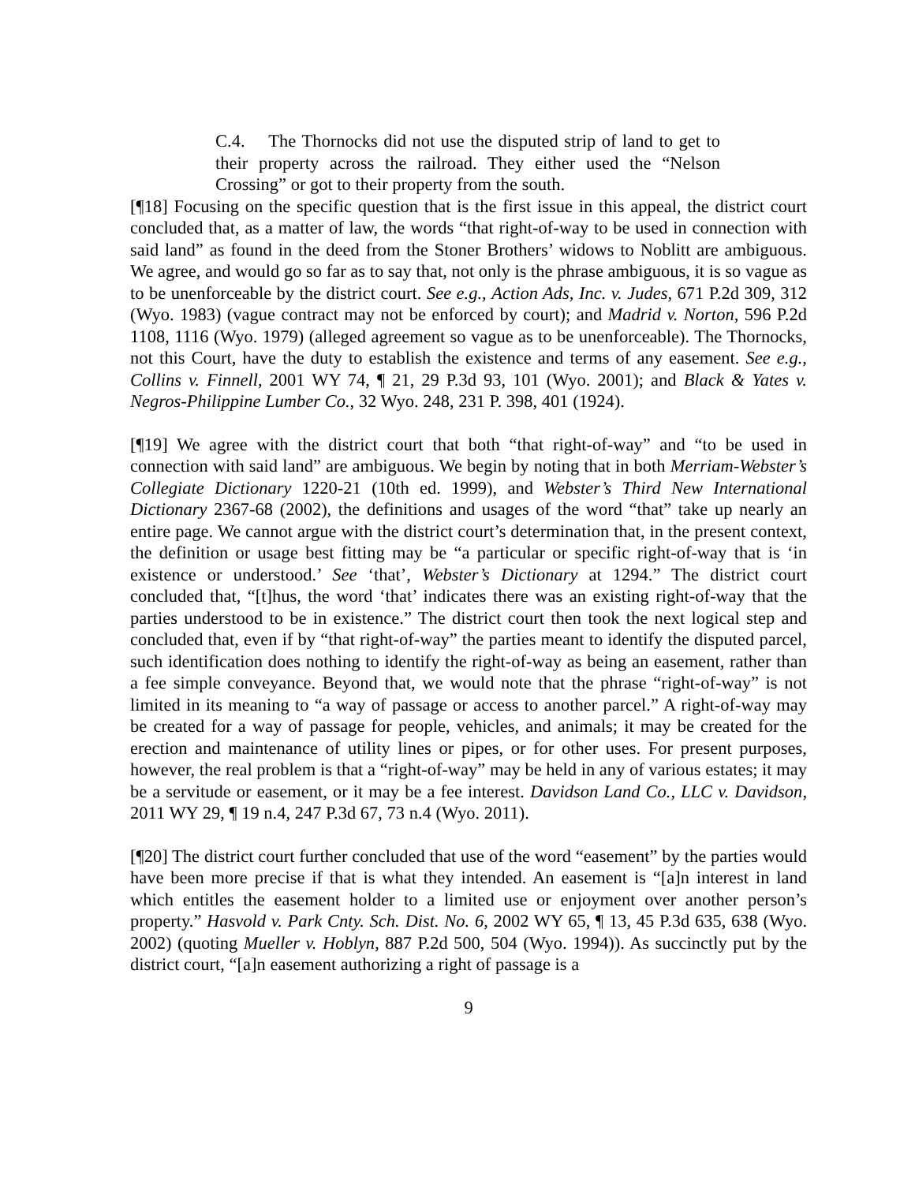C.4. The Thornocks did not use the disputed strip of land to get to their property across the railroad. They either used the “Nelson Crossing” or got to their property from the south.
[¶18] Focusing on the specific question that is the first issue in this appeal, the district court concluded that, as a matter of law, the words “that right-of-way to be used in connection with said land” as found in the deed from the Stoner Brothers’ widows to Noblitt are ambiguous. We agree, and would go so far as to say that, not only is the phrase ambiguous, it is so vague as to be unenforceable by the district court. See e.g., Action Ads, Inc. v. Judes, 671 P.2d 309, 312 (Wyo. 1983) (vague contract may not be enforced by court); and Madrid v. Norton, 596 P.2d 1108, 1116 (Wyo. 1979) (alleged agreement so vague as to be unenforceable). The Thornocks, not this Court, have the duty to establish the existence and terms of any easement. See e.g., Collins v. Finnell, 2001 WY 74, ¶ 21, 29 P.3d 93, 101 (Wyo. 2001); and Black & Yates v. Negros-Philippine Lumber Co., 32 Wyo. 248, 231 P. 398, 401 (1924).
[¶19] We agree with the district court that both “that right-of-way” and “to be used in connection with said land” are ambiguous. We begin by noting that in both Merriam-Webster’s Collegiate Dictionary 1220-21 (10th ed. 1999), and Webster’s Third New International Dictionary 2367-68 (2002), the definitions and usages of the word “that” take up nearly an entire page. We cannot argue with the district court’s determination that, in the present context, the definition or usage best fitting may be “a particular or specific right-of-way that is ‘in existence or understood.’ See ‘that’, Webster’s Dictionary at 1294.” The district court concluded that, “[t]hus, the word ‘that’ indicates there was an existing right-of-way that the parties understood to be in existence.” The district court then took the next logical step and concluded that, even if by “that right-of-way” the parties meant to identify the disputed parcel, such identification does nothing to identify the right-of-way as being an easement, rather than a fee simple conveyance. Beyond that, we would note that the phrase “right-of-way” is not limited in its meaning to “a way of passage or access to another parcel.” A right-of-way may be created for a way of passage for people, vehicles, and animals; it may be created for the erection and maintenance of utility lines or pipes, or for other uses. For present purposes, however, the real problem is that a “right-of-way” may be held in any of various estates; it may be a servitude or easement, or it may be a fee interest. Davidson Land Co., LLC v. Davidson, 2011 WY 29, ¶ 19 n.4, 247 P.3d 67, 73 n.4 (Wyo. 2011).
[¶20] The district court further concluded that use of the word “easement” by the parties would have been more precise if that is what they intended. An easement is “[a]n interest in land which entitles the easement holder to a limited use or enjoyment over another person’s property.” Hasvold v. Park Cnty. Sch. Dist. No. 6, 2002 WY 65, ¶ 13, 45 P.3d 635, 638 (Wyo. 2002) (quoting Mueller v. Hoblyn, 887 P.2d 500, 504 (Wyo. 1994)). As succinctly put by the district court, “[a]n easement authorizing a right of passage is a
9